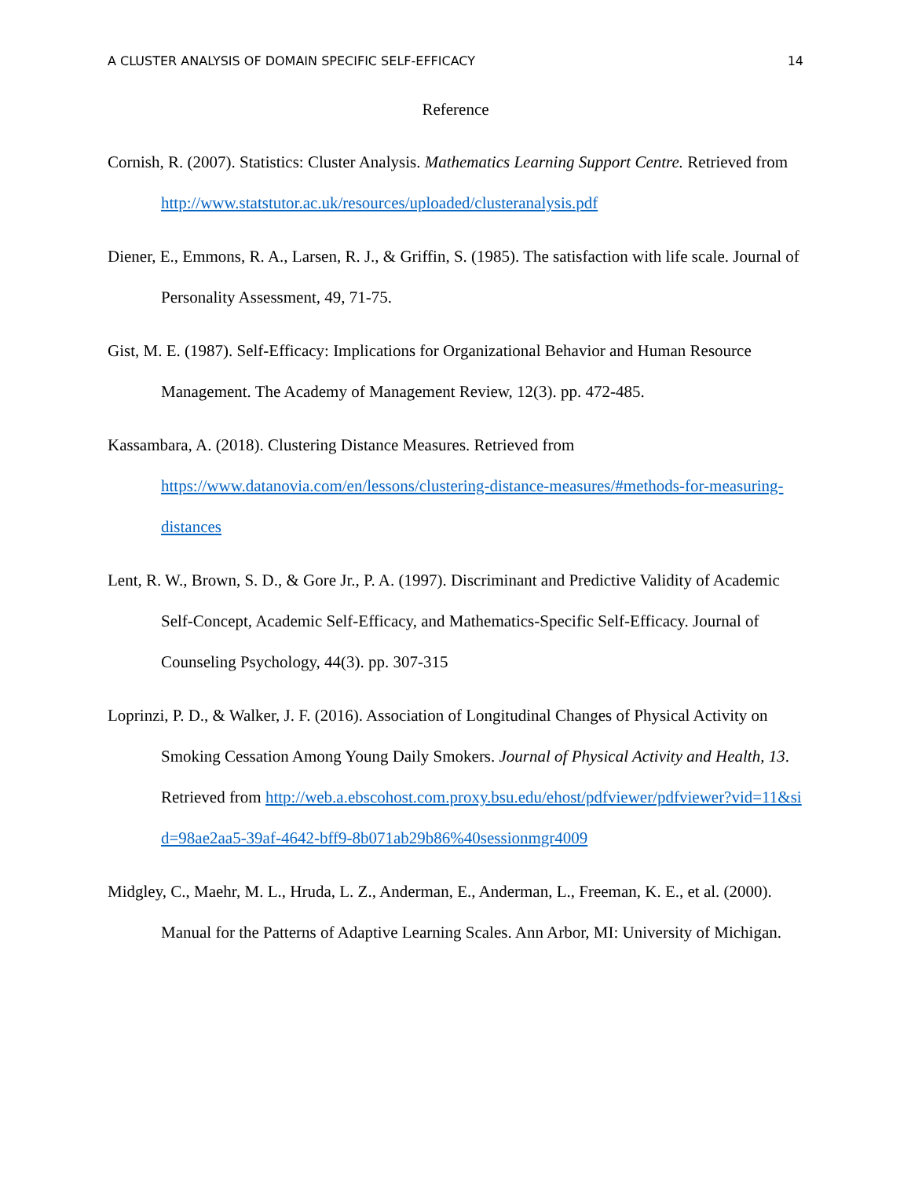A CLUSTER ANALYSIS OF DOMAIN SPECIFIC SELF-EFFICACY 14
Reference
Cornish, R. (2007). Statistics: Cluster Analysis. Mathematics Learning Support Centre. Retrieved from http://www.statstutor.ac.uk/resources/uploaded/clusteranalysis.pdf
Diener, E., Emmons, R. A., Larsen, R. J., & Griffin, S. (1985). The satisfaction with life scale. Journal of Personality Assessment, 49, 71-75.
Gist, M. E. (1987). Self-Efficacy: Implications for Organizational Behavior and Human Resource Management. The Academy of Management Review, 12(3). pp. 472-485.
Kassambara, A. (2018). Clustering Distance Measures. Retrieved from https://www.datanovia.com/en/lessons/clustering-distance-measures/#methods-for-measuring-distances
Lent, R. W., Brown, S. D., & Gore Jr., P. A. (1997). Discriminant and Predictive Validity of Academic Self-Concept, Academic Self-Efficacy, and Mathematics-Specific Self-Efficacy. Journal of Counseling Psychology, 44(3). pp. 307-315
Loprinzi, P. D., & Walker, J. F. (2016). Association of Longitudinal Changes of Physical Activity on Smoking Cessation Among Young Daily Smokers. Journal of Physical Activity and Health, 13. Retrieved from http://web.a.ebscohost.com.proxy.bsu.edu/ehost/pdfviewer/pdfviewer?vid=11&sid=98ae2aa5-39af-4642-bff9-8b071ab29b86%40sessionmgr4009
Midgley, C., Maehr, M. L., Hruda, L. Z., Anderman, E., Anderman, L., Freeman, K. E., et al. (2000). Manual for the Patterns of Adaptive Learning Scales. Ann Arbor, MI: University of Michigan.